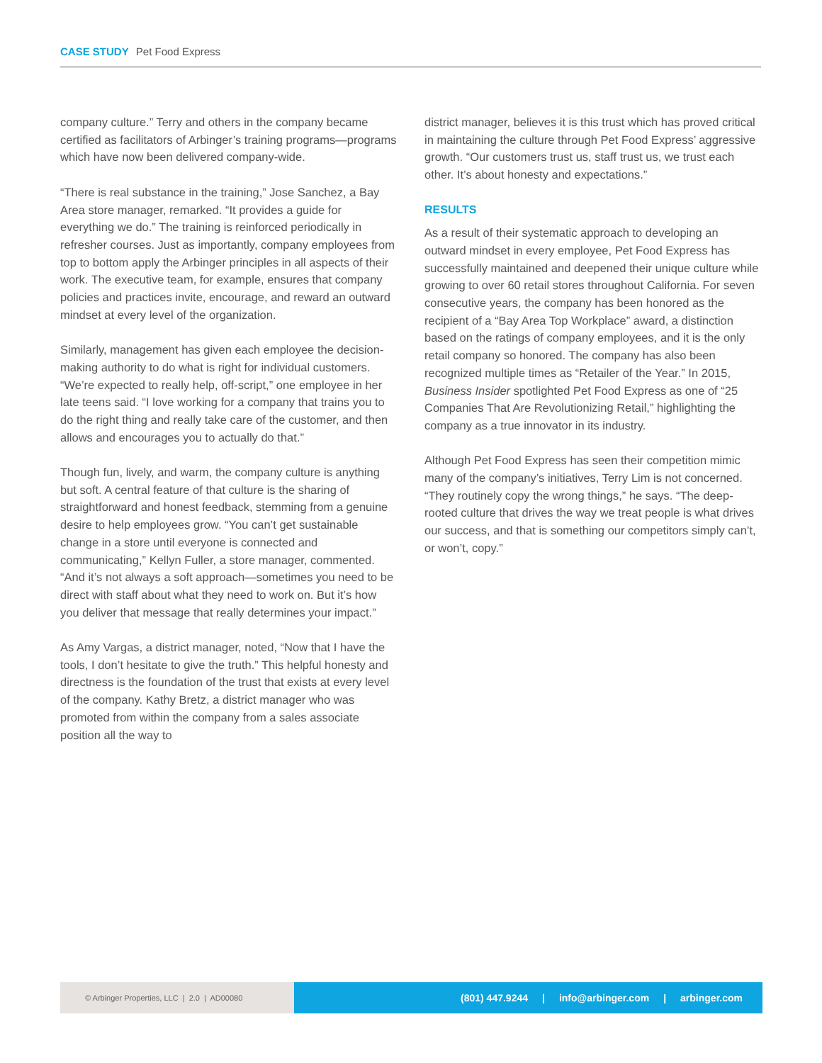CASE STUDY Pet Food Express
company culture.” Terry and others in the company became certified as facilitators of Arbinger’s training programs—programs which have now been delivered company-wide.
“There is real substance in the training,” Jose Sanchez, a Bay Area store manager, remarked. “It provides a guide for everything we do.” The training is reinforced periodically in refresher courses. Just as importantly, company employees from top to bottom apply the Arbinger principles in all aspects of their work. The executive team, for example, ensures that company policies and practices invite, encourage, and reward an outward mindset at every level of the organization.
Similarly, management has given each employee the decision-making authority to do what is right for individual customers. “We’re expected to really help, off-script,” one employee in her late teens said. “I love working for a company that trains you to do the right thing and really take care of the customer, and then allows and encourages you to actually do that.”
Though fun, lively, and warm, the company culture is anything but soft. A central feature of that culture is the sharing of straightforward and honest feedback, stemming from a genuine desire to help employees grow. “You can’t get sustainable change in a store until everyone is connected and communicating,” Kellyn Fuller, a store manager, commented. “And it’s not always a soft approach—sometimes you need to be direct with staff about what they need to work on. But it’s how you deliver that message that really determines your impact.”
As Amy Vargas, a district manager, noted, “Now that I have the tools, I don’t hesitate to give the truth.” This helpful honesty and directness is the foundation of the trust that exists at every level of the company. Kathy Bretz, a district manager who was promoted from within the company from a sales associate position all the way to
district manager, believes it is this trust which has proved critical in maintaining the culture through Pet Food Express’ aggressive growth. “Our customers trust us, staff trust us, we trust each other. It’s about honesty and expectations.”
RESULTS
As a result of their systematic approach to developing an outward mindset in every employee, Pet Food Express has successfully maintained and deepened their unique culture while growing to over 60 retail stores throughout California. For seven consecutive years, the company has been honored as the recipient of a “Bay Area Top Workplace” award, a distinction based on the ratings of company employees, and it is the only retail company so honored. The company has also been recognized multiple times as “Retailer of the Year.” In 2015, Business Insider spotlighted Pet Food Express as one of “25 Companies That Are Revolutionizing Retail,” highlighting the company as a true innovator in its industry.
Although Pet Food Express has seen their competition mimic many of the company’s initiatives, Terry Lim is not concerned. “They routinely copy the wrong things,” he says. “The deep-rooted culture that drives the way we treat people is what drives our success, and that is something our competitors simply can’t, or won’t, copy.”
© Arbinger Properties, LLC | 2.0 | AD00080
(801) 447.9244 | info@arbinger.com | arbinger.com